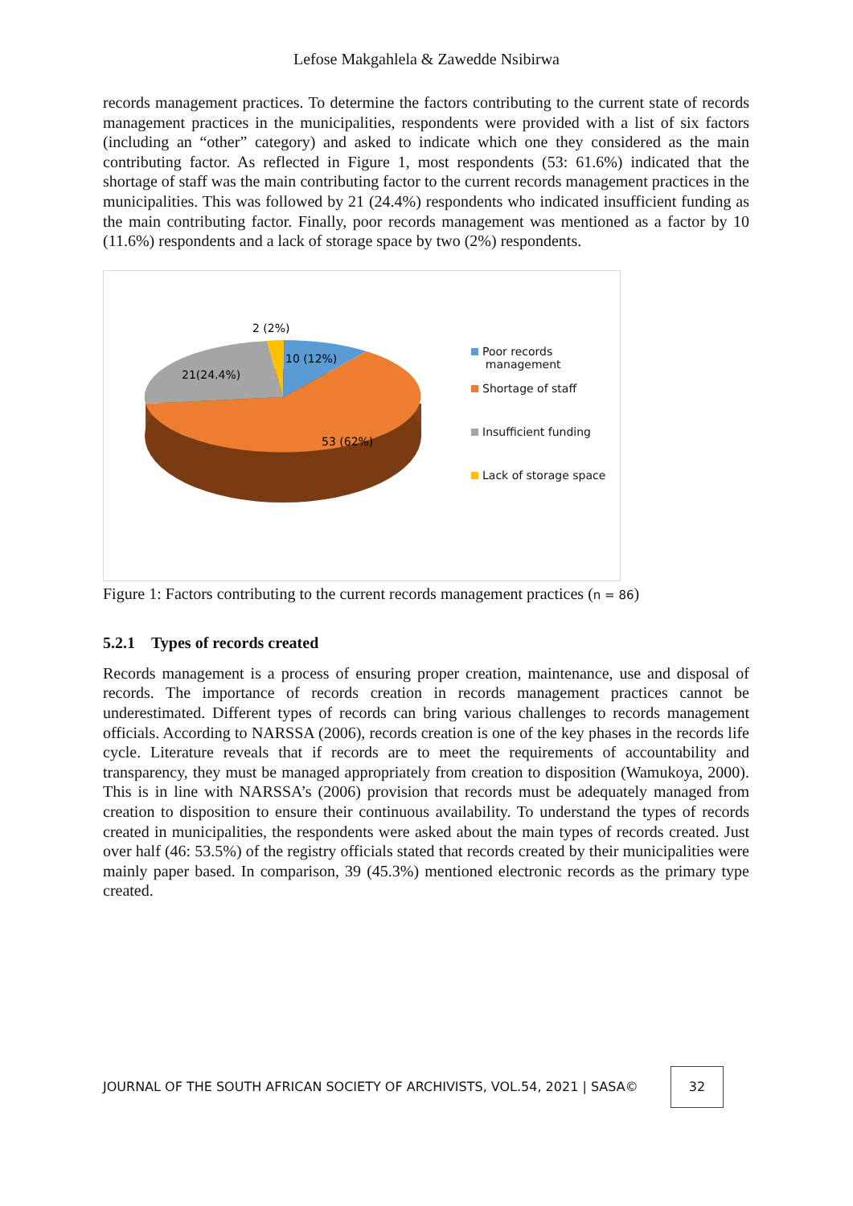Lefose Makgahlela & Zawedde Nsibirwa
records management practices. To determine the factors contributing to the current state of records management practices in the municipalities, respondents were provided with a list of six factors (including an “other” category) and asked to indicate which one they considered as the main contributing factor. As reflected in Figure 1, most respondents (53: 61.6%) indicated that the shortage of staff was the main contributing factor to the current records management practices in the municipalities. This was followed by 21 (24.4%) respondents who indicated insufficient funding as the main contributing factor. Finally, poor records management was mentioned as a factor by 10 (11.6%) respondents and a lack of storage space by two (2%) respondents.
2 (2%)
10 (12%)
21(24.4%)
53 (62%)
Poor records
management
Shortage of staff
Insufficient funding
Lack of storage space
Figure 1: Factors contributing to the current records management practices (n = 86)
5.2.1 Types of records created
Records management is a process of ensuring proper creation, maintenance, use and disposal of records. The importance of records creation in records management practices cannot be underestimated. Different types of records can bring various challenges to records management officials. According to NARSSA (2006), records creation is one of the key phases in the records life cycle. Literature reveals that if records are to meet the requirements of accountability and transparency, they must be managed appropriately from creation to disposition (Wamukoya, 2000). This is in line with NARSSA’s (2006) provision that records must be adequately managed from creation to disposition to ensure their continuous availability. To understand the types of records created in municipalities, the respondents were asked about the main types of records created. Just over half (46: 53.5%) of the registry officials stated that records created by their municipalities were mainly paper based. In comparison, 39 (45.3%) mentioned electronic records as the primary type created.
JOURNAL OF THE SOUTH AFRICAN SOCIETY OF ARCHIVISTS, VOL.54, 2021 | SASA©
32